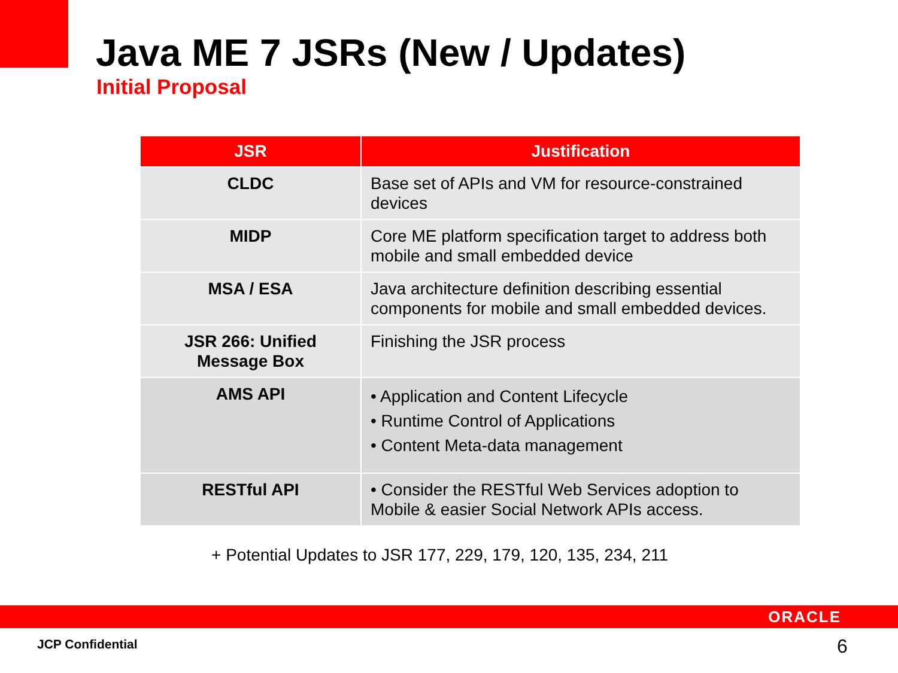Java ME 7 JSRs (New / Updates)
Initial Proposal
| JSR | Justification |
| --- | --- |
| CLDC | Base set of APIs and VM for resource-constrained devices |
| MIDP | Core ME platform specification target to address both mobile and small embedded device |
| MSA / ESA | Java architecture definition describing essential components for mobile and small embedded devices. |
| JSR 266: Unified Message Box | Finishing the JSR process |
| AMS API | • Application and Content Lifecycle • Runtime Control of Applications • Content Meta-data management |
| RESTful API | • Consider the RESTful Web Services adoption to Mobile & easier Social Network APIs access. |
+ Potential Updates to JSR 177, 229, 179, 120, 135, 234, 211
ORACLE
JCP Confidential 6